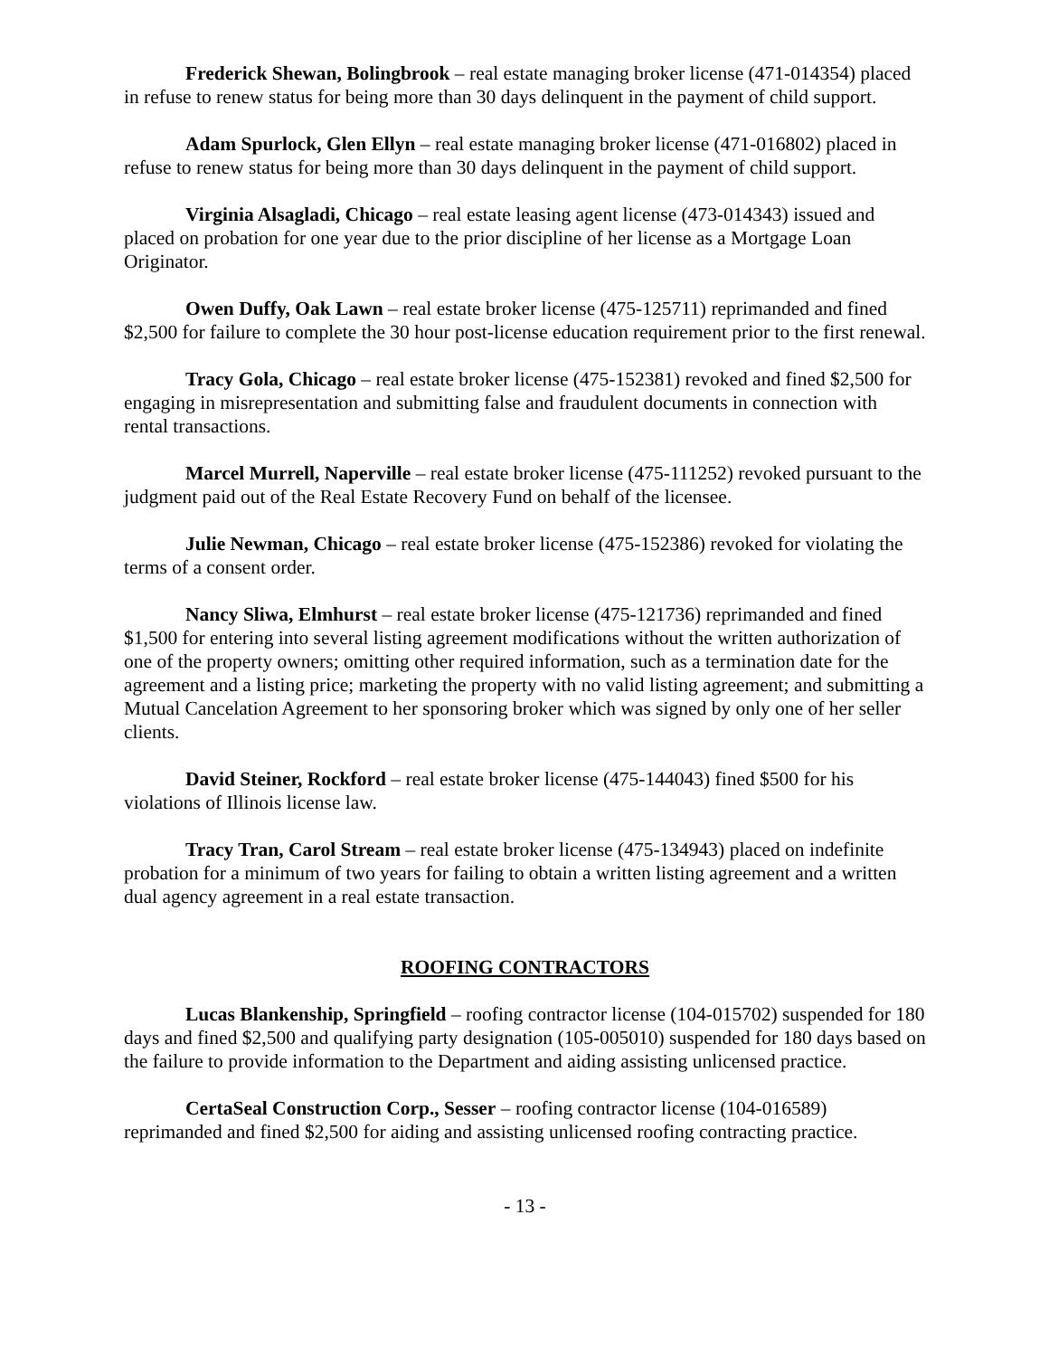Frederick Shewan, Bolingbrook – real estate managing broker license (471-014354) placed in refuse to renew status for being more than 30 days delinquent in the payment of child support.
Adam Spurlock, Glen Ellyn – real estate managing broker license (471-016802) placed in refuse to renew status for being more than 30 days delinquent in the payment of child support.
Virginia Alsagladi, Chicago – real estate leasing agent license (473-014343) issued and placed on probation for one year due to the prior discipline of her license as a Mortgage Loan Originator.
Owen Duffy, Oak Lawn – real estate broker license (475-125711) reprimanded and fined $2,500 for failure to complete the 30 hour post-license education requirement prior to the first renewal.
Tracy Gola, Chicago – real estate broker license (475-152381) revoked and fined $2,500 for engaging in misrepresentation and submitting false and fraudulent documents in connection with rental transactions.
Marcel Murrell, Naperville – real estate broker license (475-111252) revoked pursuant to the judgment paid out of the Real Estate Recovery Fund on behalf of the licensee.
Julie Newman, Chicago – real estate broker license (475-152386) revoked for violating the terms of a consent order.
Nancy Sliwa, Elmhurst – real estate broker license (475-121736) reprimanded and fined $1,500 for entering into several listing agreement modifications without the written authorization of one of the property owners; omitting other required information, such as a termination date for the agreement and a listing price; marketing the property with no valid listing agreement; and submitting a Mutual Cancelation Agreement to her sponsoring broker which was signed by only one of her seller clients.
David Steiner, Rockford – real estate broker license (475-144043) fined $500 for his violations of Illinois license law.
Tracy Tran, Carol Stream – real estate broker license (475-134943) placed on indefinite probation for a minimum of two years for failing to obtain a written listing agreement and a written dual agency agreement in a real estate transaction.
ROOFING CONTRACTORS
Lucas Blankenship, Springfield – roofing contractor license (104-015702) suspended for 180 days and fined $2,500 and qualifying party designation (105-005010) suspended for 180 days based on the failure to provide information to the Department and aiding assisting unlicensed practice.
CertaSeal Construction Corp., Sesser – roofing contractor license (104-016589) reprimanded and fined $2,500 for aiding and assisting unlicensed roofing contracting practice.
- 13 -